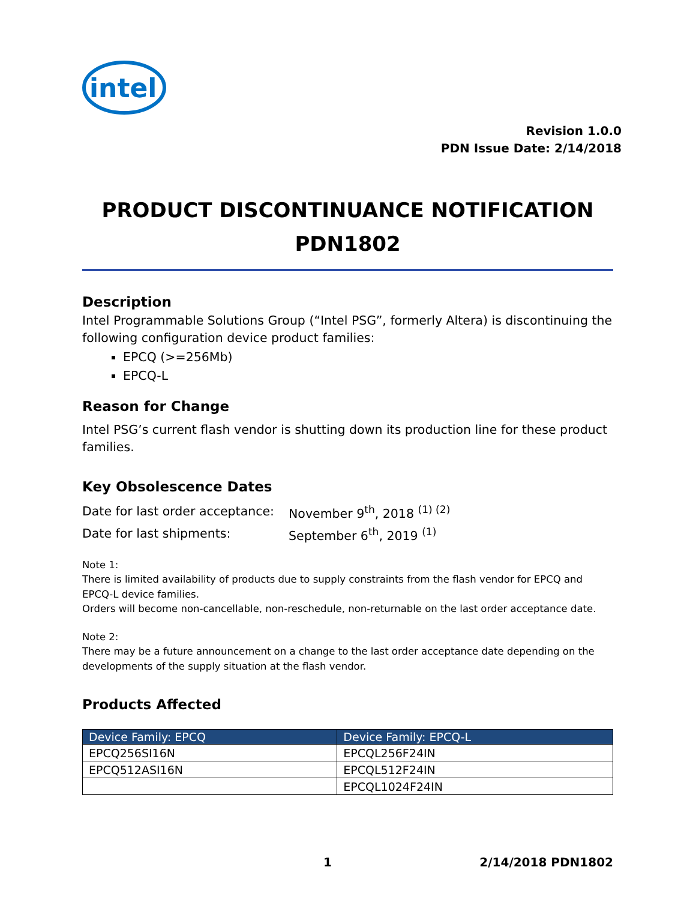intel
Revision 1.0.0
PDN Issue Date: 2/14/2018
PRODUCT DISCONTINUANCE NOTIFICATION
PDN1802
Description
Intel Programmable Solutions Group (“Intel PSG”, formerly Altera) is discontinuing the following configuration device product families:
EPCQ (>=256Mb)
EPCQ-L
Reason for Change
Intel PSG’s current flash vendor is shutting down its production line for these product families.
Key Obsolescence Dates
| Date for last order acceptance: | November 9<sup>th</sup>, 2018 <sup>(1) (2)</sup> |
| Date for last shipments: | September 6<sup>th</sup>, 2019 <sup>(1)</sup> |
Note 1:
There is limited availability of products due to supply constraints from the flash vendor for EPCQ and EPCQ-L device families.
Orders will become non-cancellable, non-reschedule, non-returnable on the last order acceptance date.
Note 2:
There may be a future announcement on a change to the last order acceptance date depending on the developments of the supply situation at the flash vendor.
Products Affected
| Device Family: EPCQ | Device Family: EPCQ-L |
| --- | --- |
| EPCQ256SI16N | EPCQL256F24IN |
| EPCQ512ASI16N | EPCQL512F24IN |
| | EPCQL1024F24IN |
1 2/14/2018 PDN1802